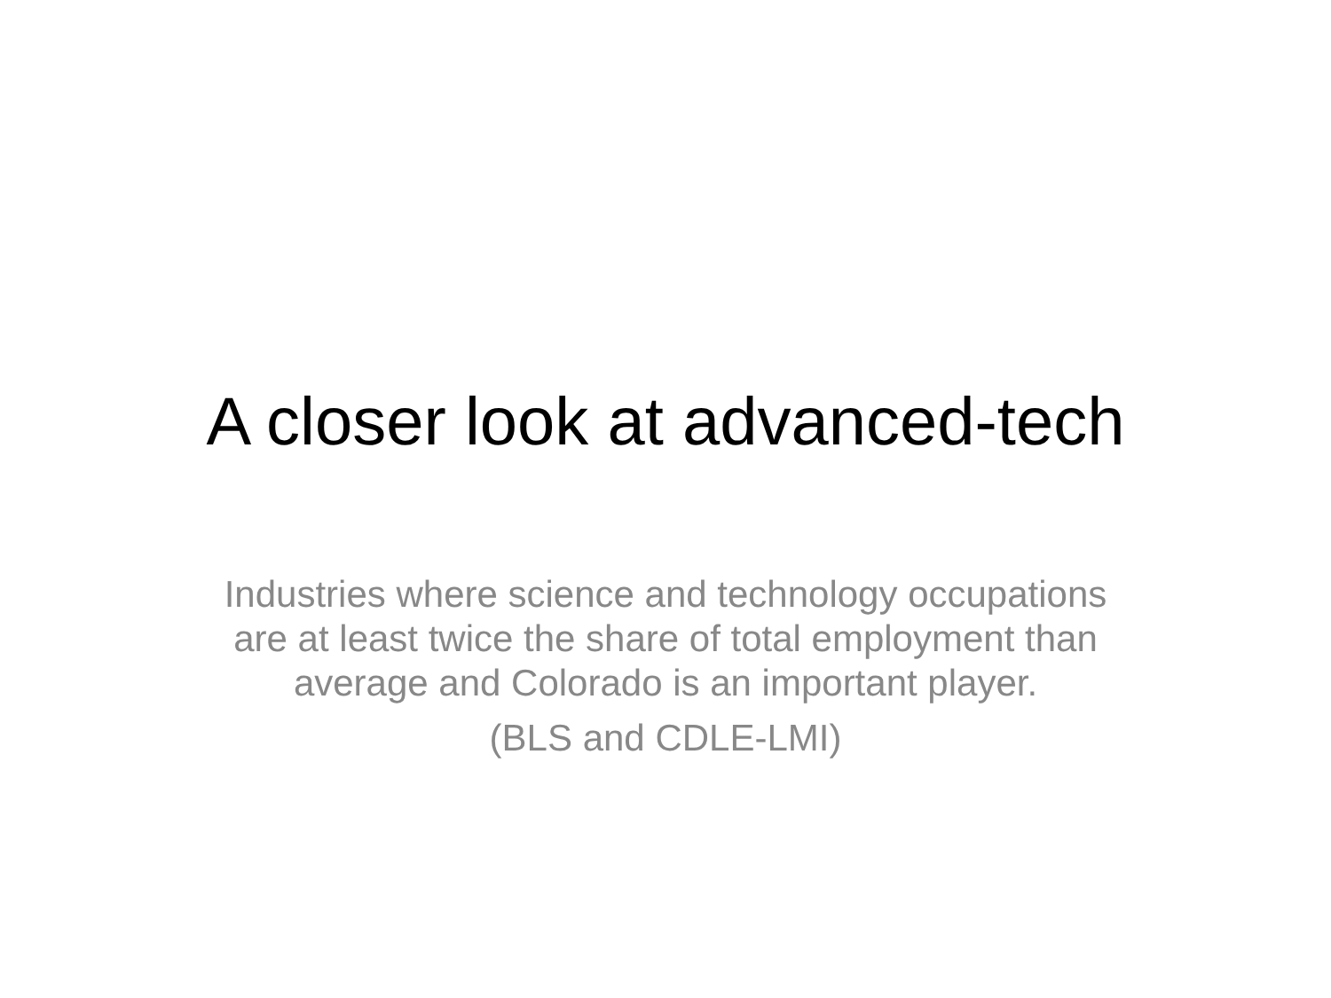A closer look at advanced-tech
Industries where science and technology occupations are at least twice the share of total employment than average and Colorado is an important player.
(BLS and CDLE-LMI)